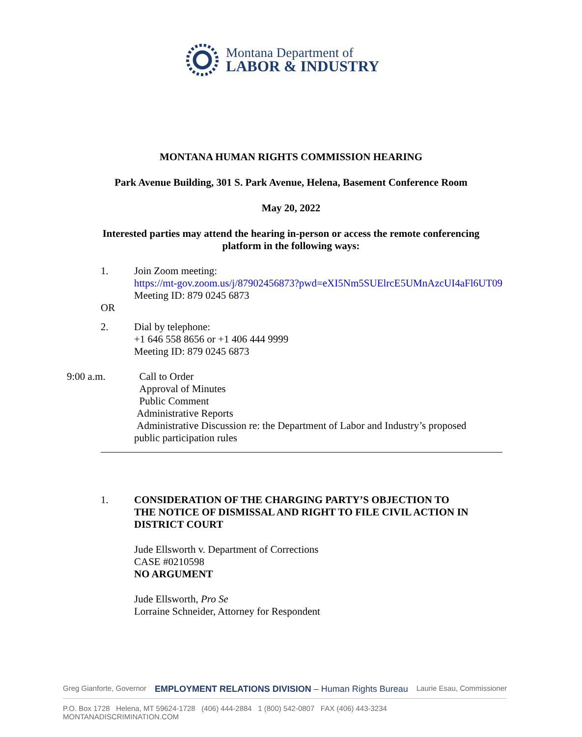Montana Department of
LABOR & INDUSTRY
MONTANA HUMAN RIGHTS COMMISSION HEARING
Park Avenue Building, 301 S. Park Avenue, Helena, Basement Conference Room
May 20, 2022
Interested parties may attend the hearing in-person or access the remote conferencing
platform in the following ways:
1. Join Zoom meeting:
https://mt-gov.zoom.us/j/87902456873?pwd=eXI5Nm5SUElrcE5UMnAzcUI4aFl6UT09
Meeting ID: 879 0245 6873
OR
2. Dial by telephone:
+1 646 558 8656 or +1 406 444 9999
Meeting ID: 879 0245 6873
9:00 a.m. Call to Order
Approval of Minutes
Public Comment
Administrative Reports
Administrative Discussion re: the Department of Labor and Industry’s proposed
public participation rules
1. CONSIDERATION OF THE CHARGING PARTY’S OBJECTION TO
THE NOTICE OF DISMISSAL AND RIGHT TO FILE CIVIL ACTION IN
DISTRICT COURT
Jude Ellsworth v. Department of Corrections
CASE #0210598
NO ARGUMENT
Jude Ellsworth, Pro Se
Lorraine Schneider, Attorney for Respondent
Greg Gianforte, Governor EMPLOYMENT RELATIONS DIVISION – Human Rights Bureau Laurie Esau, Commissioner
P.O. Box 1728 Helena, MT 59624-1728 (406) 444-2884 1 (800) 542-0807 FAX (406) 443-3234 MONTANADISCRIMINATION.COM